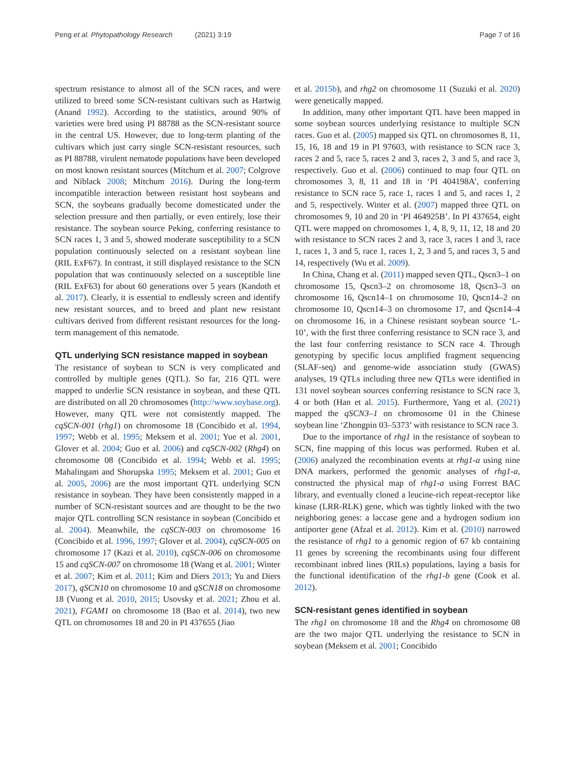Peng et al. Phytopathology Research (2021) 3:19
Page 7 of 16
spectrum resistance to almost all of the SCN races, and were utilized to breed some SCN-resistant cultivars such as Hartwig (Anand 1992). According to the statistics, around 90% of varieties were bred using PI 88788 as the SCN-resistant source in the central US. However, due to long-term planting of the cultivars which just carry single SCN-resistant resources, such as PI 88788, virulent nematode populations have been developed on most known resistant sources (Mitchum et al. 2007; Colgrove and Niblack 2008; Mitchum 2016). During the long-term incompatible interaction between resistant host soybeans and SCN, the soybeans gradually become domesticated under the selection pressure and then partially, or even entirely, lose their resistance. The soybean source Peking, conferring resistance to SCN races 1, 3 and 5, showed moderate susceptibility to a SCN population continuously selected on a resistant soybean line (RIL ExF67). In contrast, it still displayed resistance to the SCN population that was continuously selected on a susceptible line (RIL ExF63) for about 60 generations over 5 years (Kandoth et al. 2017). Clearly, it is essential to endlessly screen and identify new resistant sources, and to breed and plant new resistant cultivars derived from different resistant resources for the long-term management of this nematode.
QTL underlying SCN resistance mapped in soybean
The resistance of soybean to SCN is very complicated and controlled by multiple genes (QTL). So far, 216 QTL were mapped to underlie SCN resistance in soybean, and these QTL are distributed on all 20 chromosomes (http://www.soybase.org). However, many QTL were not consistently mapped. The cqSCN-001 (rhg1) on chromosome 18 (Concibido et al. 1994, 1997; Webb et al. 1995; Meksem et al. 2001; Yue et al. 2001, Glover et al. 2004; Guo et al. 2006) and cqSCN-002 (Rhg4) on chromosome 08 (Concibido et al. 1994; Webb et al. 1995; Mahalingam and Shorupska 1995; Meksem et al. 2001; Guo et al. 2005, 2006) are the most important QTL underlying SCN resistance in soybean. They have been consistently mapped in a number of SCN-resistant sources and are thought to be the two major QTL controlling SCN resistance in soybean (Concibido et al. 2004). Meanwhile, the cqSCN-003 on chromosome 16 (Concibido et al. 1996, 1997; Glover et al. 2004), cqSCN-005 on chromosome 17 (Kazi et al. 2010), cqSCN-006 on chromosome 15 and cqSCN-007 on chromosome 18 (Wang et al. 2001; Winter et al. 2007; Kim et al. 2011; Kim and Diers 2013; Yu and Diers 2017), qSCN10 on chromosome 10 and qSCN18 on chromosome 18 (Vuong et al. 2010, 2015; Usovsky et al. 2021; Zhou et al. 2021), FGAM1 on chromosome 18 (Bao et al. 2014), two new QTL on chromosomes 18 and 20 in PI 437655 (Jiao
et al. 2015b), and rhg2 on chromosome 11 (Suzuki et al. 2020) were genetically mapped.
In addition, many other important QTL have been mapped in some soybean sources underlying resistance to multiple SCN races. Guo et al. (2005) mapped six QTL on chromosomes 8, 11, 15, 16, 18 and 19 in PI 97603, with resistance to SCN race 3, races 2 and 5, race 5, races 2 and 3, races 2, 3 and 5, and race 3, respectively. Guo et al. (2006) continued to map four QTL on chromosomes 3, 8, 11 and 18 in ‘PI 404198A’, conferring resistance to SCN race 5, race 1, races 1 and 5, and races 1, 2 and 5, respectively. Winter et al. (2007) mapped three QTL on chromosomes 9, 10 and 20 in ‘PI 464925B’. In PI 437654, eight QTL were mapped on chromosomes 1, 4, 8, 9, 11, 12, 18 and 20 with resistance to SCN races 2 and 3, race 3, races 1 and 3, race 1, races 1, 3 and 5, race 1, races 1, 2, 3 and 5, and races 3, 5 and 14, respectively (Wu et al. 2009).
In China, Chang et al. (2011) mapped seven QTL, Qscn3–1 on chromosome 15, Qscn3–2 on chromosome 18, Qscn3–3 on chromosome 16, Qscn14–1 on chromosome 10, Qscn14–2 on chromosome 10, Qscn14–3 on chromosome 17, and Qscn14–4 on chromosome 16, in a Chinese resistant soybean source ‘L-10’, with the first three conferring resistance to SCN race 3, and the last four conferring resistance to SCN race 4. Through genotyping by specific locus amplified fragment sequencing (SLAF-seq) and genome-wide association study (GWAS) analyses, 19 QTLs including three new QTLs were identified in 131 novel soybean sources conferring resistance to SCN race 3, 4 or both (Han et al. 2015). Furthermore, Yang et al. (2021) mapped the qSCN3–1 on chromosome 01 in the Chinese soybean line ‘Zhongpin 03–5373’ with resistance to SCN race 3.
Due to the importance of rhg1 in the resistance of soybean to SCN, fine mapping of this locus was performed. Ruben et al. (2006) analyzed the recombination events at rhg1-a using nine DNA markers, performed the genomic analyses of rhg1-a, constructed the physical map of rhg1-a using Forrest BAC library, and eventually cloned a leucine-rich repeat-receptor like kinase (LRR-RLK) gene, which was tightly linked with the two neighboring genes: a laccase gene and a hydrogen sodium ion antiporter gene (Afzal et al. 2012). Kim et al. (2010) narrowed the resistance of rhg1 to a genomic region of 67 kb containing 11 genes by screening the recombinants using four different recombinant inbred lines (RILs) populations, laying a basis for the functional identification of the rhg1-b gene (Cook et al. 2012).
SCN-resistant genes identified in soybean
The rhg1 on chromosome 18 and the Rhg4 on chromosome 08 are the two major QTL underlying the resistance to SCN in soybean (Meksem et al. 2001; Concibido